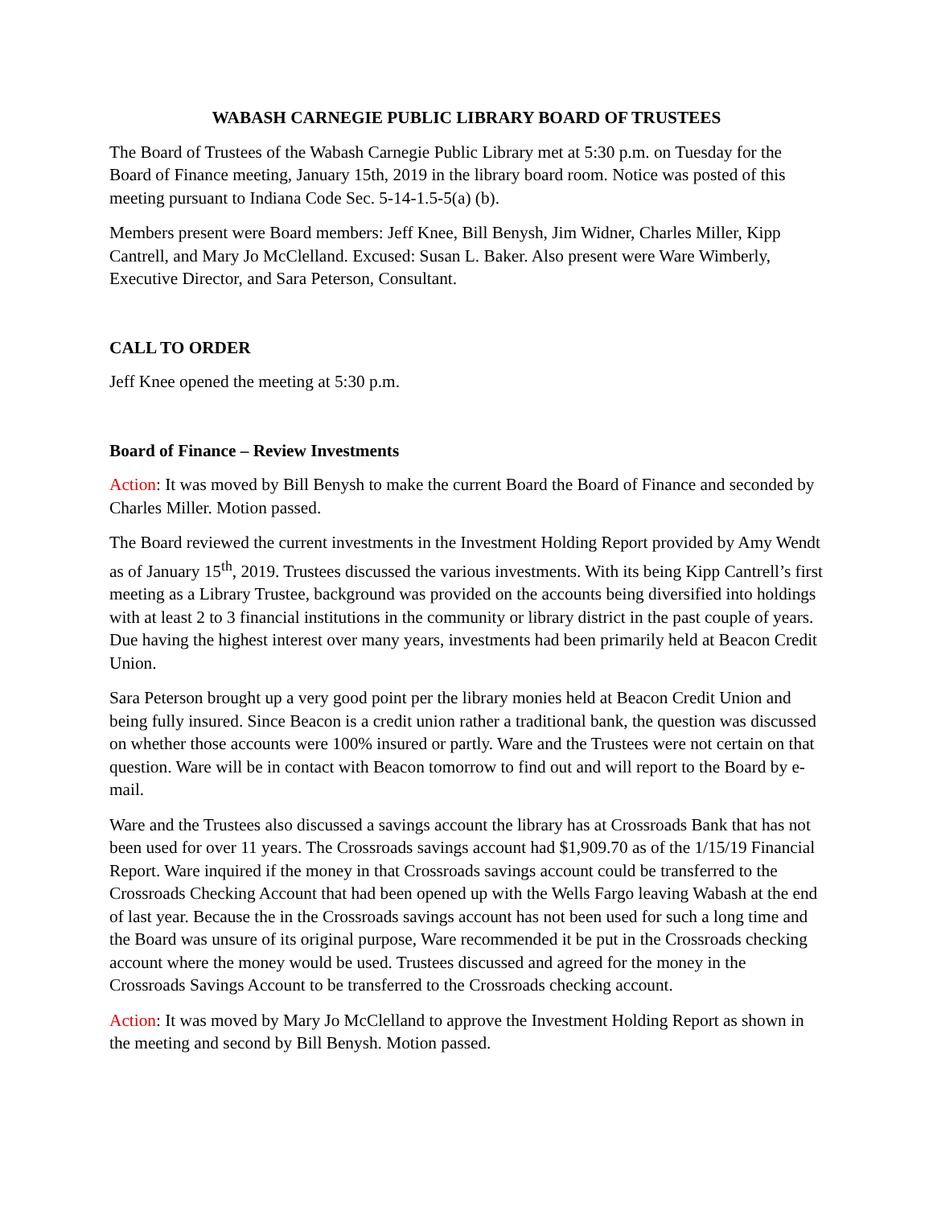WABASH CARNEGIE PUBLIC LIBRARY BOARD OF TRUSTEES
The Board of Trustees of the Wabash Carnegie Public Library met at 5:30 p.m. on Tuesday for the Board of Finance meeting, January 15th, 2019 in the library board room. Notice was posted of this meeting pursuant to Indiana Code Sec. 5-14-1.5-5(a) (b).
Members present were Board members: Jeff Knee, Bill Benysh, Jim Widner, Charles Miller, Kipp Cantrell, and Mary Jo McClelland. Excused: Susan L. Baker. Also present were Ware Wimberly, Executive Director, and Sara Peterson, Consultant.
CALL TO ORDER
Jeff Knee opened the meeting at 5:30 p.m.
Board of Finance – Review Investments
Action: It was moved by Bill Benysh to make the current Board the Board of Finance and seconded by Charles Miller. Motion passed.
The Board reviewed the current investments in the Investment Holding Report provided by Amy Wendt as of January 15<sup>th</sup>, 2019. Trustees discussed the various investments. With its being Kipp Cantrell’s first meeting as a Library Trustee, background was provided on the accounts being diversified into holdings with at least 2 to 3 financial institutions in the community or library district in the past couple of years. Due having the highest interest over many years, investments had been primarily held at Beacon Credit Union.
Sara Peterson brought up a very good point per the library monies held at Beacon Credit Union and being fully insured. Since Beacon is a credit union rather a traditional bank, the question was discussed on whether those accounts were 100% insured or partly. Ware and the Trustees were not certain on that question. Ware will be in contact with Beacon tomorrow to find out and will report to the Board by e-mail.
Ware and the Trustees also discussed a savings account the library has at Crossroads Bank that has not been used for over 11 years. The Crossroads savings account had $1,909.70 as of the 1/15/19 Financial Report. Ware inquired if the money in that Crossroads savings account could be transferred to the Crossroads Checking Account that had been opened up with the Wells Fargo leaving Wabash at the end of last year. Because the in the Crossroads savings account has not been used for such a long time and the Board was unsure of its original purpose, Ware recommended it be put in the Crossroads checking account where the money would be used. Trustees discussed and agreed for the money in the Crossroads Savings Account to be transferred to the Crossroads checking account.
Action: It was moved by Mary Jo McClelland to approve the Investment Holding Report as shown in the meeting and second by Bill Benysh. Motion passed.